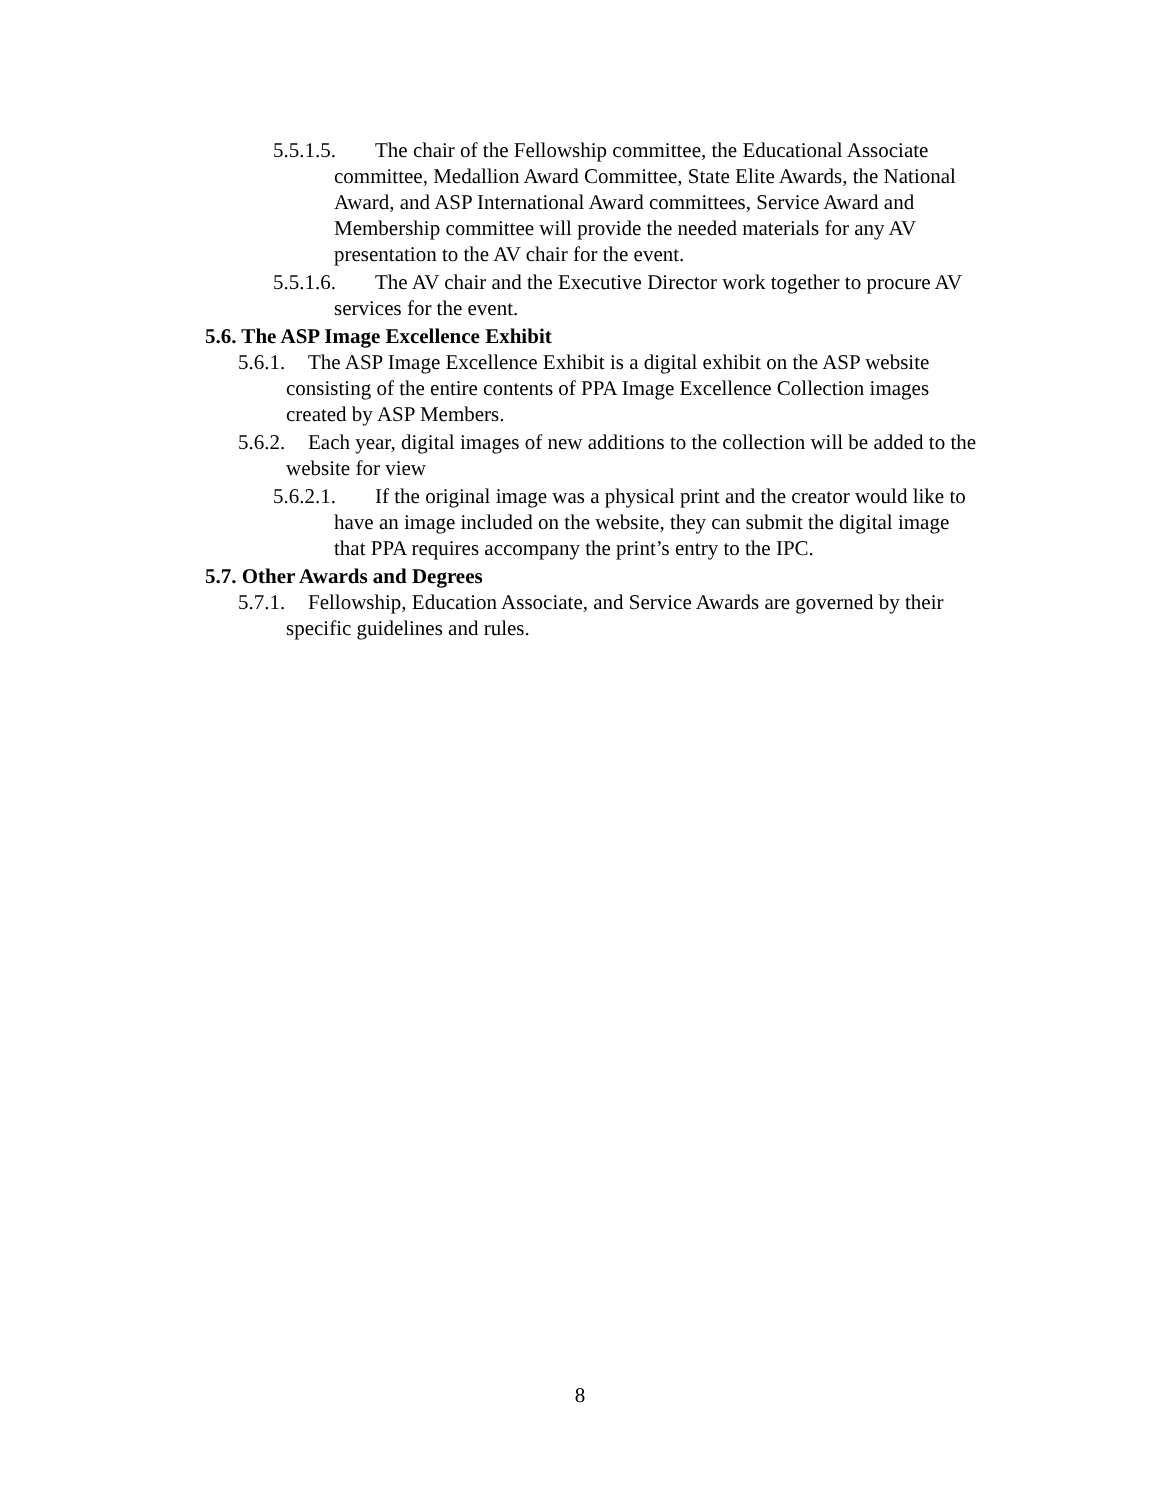5.5.1.5. The chair of the Fellowship committee, the Educational Associate committee, Medallion Award Committee, State Elite Awards, the National Award, and ASP International Award committees, Service Award and Membership committee will provide the needed materials for any AV presentation to the AV chair for the event.
5.5.1.6. The AV chair and the Executive Director work together to procure AV services for the event.
5.6. The ASP Image Excellence Exhibit
5.6.1. The ASP Image Excellence Exhibit is a digital exhibit on the ASP website consisting of the entire contents of PPA Image Excellence Collection images created by ASP Members.
5.6.2. Each year, digital images of new additions to the collection will be added to the website for view
5.6.2.1. If the original image was a physical print and the creator would like to have an image included on the website, they can submit the digital image that PPA requires accompany the print’s entry to the IPC.
5.7. Other Awards and Degrees
5.7.1. Fellowship, Education Associate, and Service Awards are governed by their specific guidelines and rules.
8